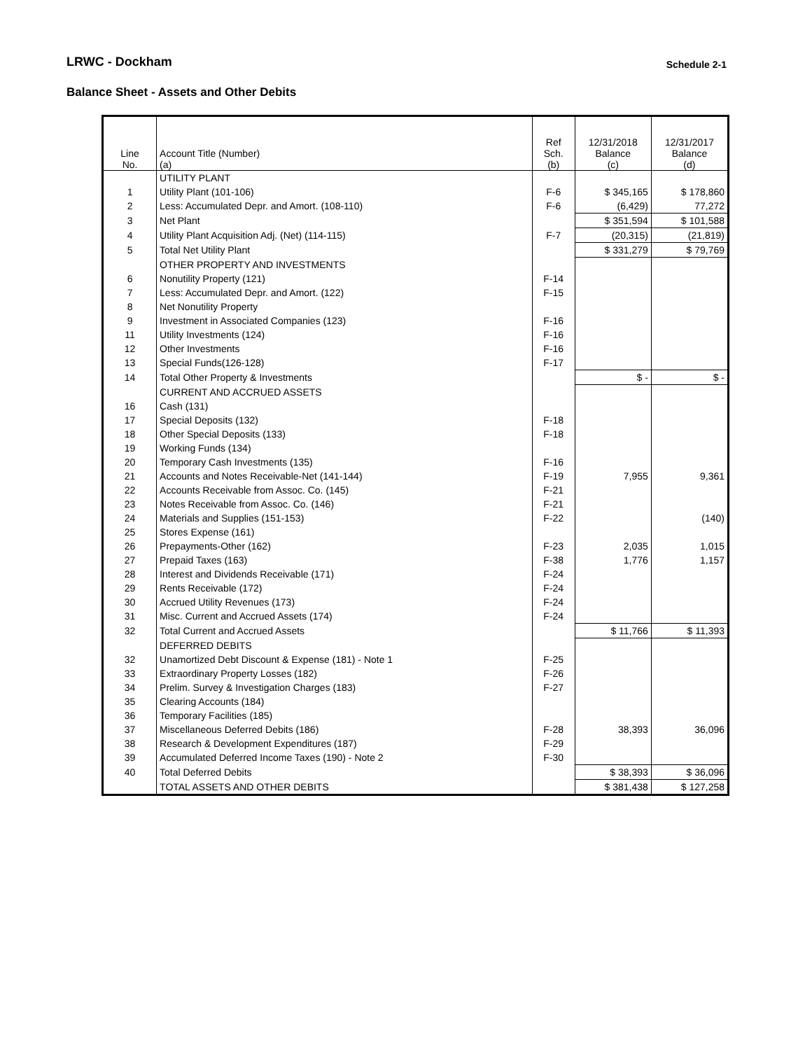LRWC - Dockham Schedule 2-1
Balance Sheet - Assets and Other Debits
| Line No. | Account Title (Number) (a) | Ref Sch. (b) | 12/31/2018 Balance (c) | 12/31/2017 Balance (d) |
| --- | --- | --- | --- | --- |
| | UTILITY PLANT | | | |
| 1 | Utility Plant (101-106) | F-6 | $ 345,165 | $ 178,860 |
| 2 | Less: Accumulated Depr. and Amort. (108-110) | F-6 | (6,429) | 77,272 |
| 3 | Net Plant | | $ 351,594 | $ 101,588 |
| 4 | Utility Plant Acquisition Adj. (Net) (114-115) | F-7 | (20,315) | (21,819) |
| 5 | Total Net Utility Plant | | $ 331,279 | $ 79,769 |
| | OTHER PROPERTY AND INVESTMENTS | | | |
| 6 | Nonutility Property (121) | F-14 | | |
| 7 | Less: Accumulated Depr. and Amort. (122) | F-15 | | |
| 8 | Net Nonutility Property | | | |
| 9 | Investment in Associated Companies (123) | F-16 | | |
| 11 | Utility Investments (124) | F-16 | | |
| 12 | Other Investments | F-16 | | |
| 13 | Special Funds(126-128) | F-17 | | |
| 14 | Total Other Property & Investments | | $ - | $ - |
| | CURRENT AND ACCRUED ASSETS | | | |
| 16 | Cash (131) | | | |
| 17 | Special Deposits (132) | F-18 | | |
| 18 | Other Special Deposits (133) | F-18 | | |
| 19 | Working Funds (134) | | | |
| 20 | Temporary Cash Investments (135) | F-16 | | |
| 21 | Accounts and Notes Receivable-Net (141-144) | F-19 | 7,955 | 9,361 |
| 22 | Accounts Receivable from Assoc. Co. (145) | F-21 | | |
| 23 | Notes Receivable from Assoc. Co. (146) | F-21 | | |
| 24 | Materials and Supplies (151-153) | F-22 | | (140) |
| 25 | Stores Expense (161) | | | |
| 26 | Prepayments-Other (162) | F-23 | 2,035 | 1,015 |
| 27 | Prepaid Taxes (163) | F-38 | 1,776 | 1,157 |
| 28 | Interest and Dividends Receivable (171) | F-24 | | |
| 29 | Rents Receivable (172) | F-24 | | |
| 30 | Accrued Utility Revenues (173) | F-24 | | |
| 31 | Misc. Current and Accrued Assets (174) | F-24 | | |
| 32 | Total Current and Accrued Assets | | $ 11,766 | $ 11,393 |
| | DEFERRED DEBITS | | | |
| 32 | Unamortized Debt Discount & Expense (181) - Note 1 | F-25 | | |
| 33 | Extraordinary Property Losses (182) | F-26 | | |
| 34 | Prelim. Survey & Investigation Charges (183) | F-27 | | |
| 35 | Clearing Accounts (184) | | | |
| 36 | Temporary Facilities (185) | | | |
| 37 | Miscellaneous Deferred Debits (186) | F-28 | 38,393 | 36,096 |
| 38 | Research & Development Expenditures (187) | F-29 | | |
| 39 | Accumulated Deferred Income Taxes (190) - Note 2 | F-30 | | |
| 40 | Total Deferred Debits | | $ 38,393 | $ 36,096 |
| | TOTAL ASSETS AND OTHER DEBITS | | $ 381,438 | $ 127,258 |